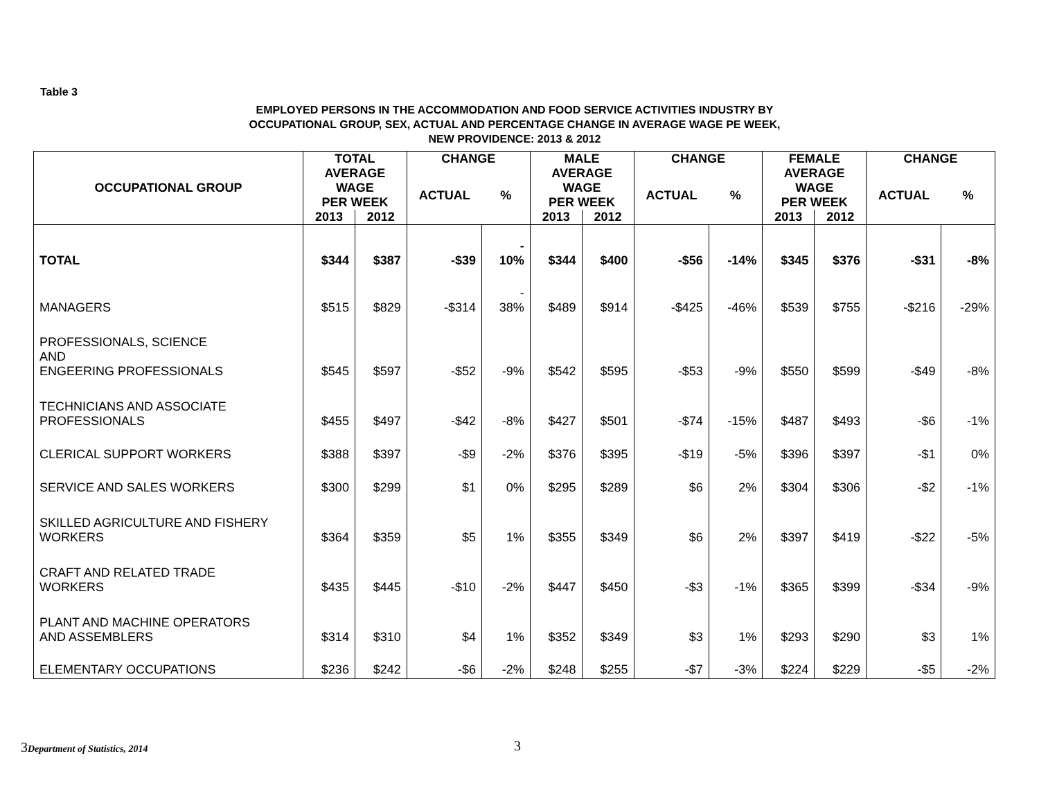Table 3
EMPLOYED PERSONS IN THE ACCOMMODATION AND FOOD SERVICE ACTIVITIES INDUSTRY BY
OCCUPATIONAL GROUP, SEX, ACTUAL AND PERCENTAGE CHANGE IN AVERAGE WAGE PE WEEK,
NEW PROVIDENCE: 2013 & 2012
| OCCUPATIONAL GROUP | TOTAL | | CHANGE | | MALE | | CHANGE | | FEMALE | | CHANGE | |
| --- | --- | --- | --- | --- | --- | --- | --- | --- | --- | --- | --- | --- |
| | AVERAGE WAGE PER WEEK | | ACTUAL | % | AVERAGE WAGE PER WEEK | | ACTUAL | % | AVERAGE WAGE PER WEEK | | ACTUAL | % |
| | 2013 | 2012 | | | 2013 | 2012 | | | 2013 | 2012 | | |
| TOTAL | $344 | $387 | -$39 | - 10% | $344 | $400 | -$56 | -14% | $345 | $376 | -$31 | -8% |
| MANAGERS | $515 | $829 | -$314 | - 38% | $489 | $914 | -$425 | -46% | $539 | $755 | -$216 | -29% |
| PROFESSIONALS, SCIENCE AND ENGEERING PROFESSIONALS | $545 | $597 | -$52 | -9% | $542 | $595 | -$53 | -9% | $550 | $599 | -$49 | -8% |
| TECHNICIANS AND ASSOCIATE PROFESSIONALS | $455 | $497 | -$42 | -8% | $427 | $501 | -$74 | -15% | $487 | $493 | -$6 | -1% |
| CLERICAL SUPPORT WORKERS | $388 | $397 | -$9 | -2% | $376 | $395 | -$19 | -5% | $396 | $397 | -$1 | 0% |
| SERVICE AND SALES WORKERS | $300 | $299 | $1 | 0% | $295 | $289 | $6 | 2% | $304 | $306 | -$2 | -1% |
| SKILLED AGRICULTURE AND FISHERY WORKERS | $364 | $359 | $5 | 1% | $355 | $349 | $6 | 2% | $397 | $419 | -$22 | -5% |
| CRAFT AND RELATED TRADE WORKERS | $435 | $445 | -$10 | -2% | $447 | $450 | -$3 | -1% | $365 | $399 | -$34 | -9% |
| PLANT AND MACHINE OPERATORS AND ASSEMBLERS | $314 | $310 | $4 | 1% | $352 | $349 | $3 | 1% | $293 | $290 | $3 | 1% |
| ELEMENTARY OCCUPATIONS | $236 | $242 | -$6 | -2% | $248 | $255 | -$7 | -3% | $224 | $229 | -$5 | -2% |
3 Department of Statistics, 2014
3